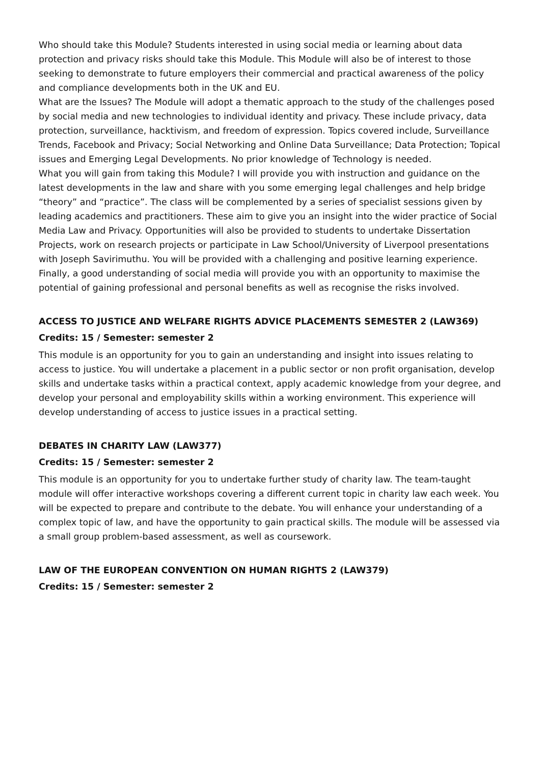Who should take this Module? Students interested in using social media or learning about data protection and privacy risks should take this Module. This Module will also be of interest to those seeking to demonstrate to future employers their commercial and practical awareness of the policy and compliance developments both in the UK and EU.
What are the Issues? The Module will adopt a thematic approach to the study of the challenges posed by social media and new technologies to individual identity and privacy. These include privacy, data protection, surveillance, hacktivism, and freedom of expression. Topics covered include, Surveillance Trends, Facebook and Privacy; Social Networking and Online Data Surveillance; Data Protection; Topical issues and Emerging Legal Developments. No prior knowledge of Technology is needed.
What you will gain from taking this Module? I will provide you with instruction and guidance on the latest developments in the law and share with you some emerging legal challenges and help bridge “theory” and “practice”. The class will be complemented by a series of specialist sessions given by leading academics and practitioners. These aim to give you an insight into the wider practice of Social Media Law and Privacy. Opportunities will also be provided to students to undertake Dissertation Projects, work on research projects or participate in Law School/University of Liverpool presentations with Joseph Savirimuthu. You will be provided with a challenging and positive learning experience. Finally, a good understanding of social media will provide you with an opportunity to maximise the potential of gaining professional and personal benefits as well as recognise the risks involved.
ACCESS TO JUSTICE AND WELFARE RIGHTS ADVICE PLACEMENTS SEMESTER 2 (LAW369)
Credits: 15 / Semester: semester 2
This module is an opportunity for you to gain an understanding and insight into issues relating to access to justice. You will undertake a placement in a public sector or non profit organisation, develop skills and undertake tasks within a practical context, apply academic knowledge from your degree, and develop your personal and employability skills within a working environment. This experience will develop understanding of access to justice issues in a practical setting.
DEBATES IN CHARITY LAW (LAW377)
Credits: 15 / Semester: semester 2
This module is an opportunity for you to undertake further study of charity law. The team-taught module will offer interactive workshops covering a different current topic in charity law each week. You will be expected to prepare and contribute to the debate. You will enhance your understanding of a complex topic of law, and have the opportunity to gain practical skills. The module will be assessed via a small group problem-based assessment, as well as coursework.
LAW OF THE EUROPEAN CONVENTION ON HUMAN RIGHTS 2 (LAW379)
Credits: 15 / Semester: semester 2